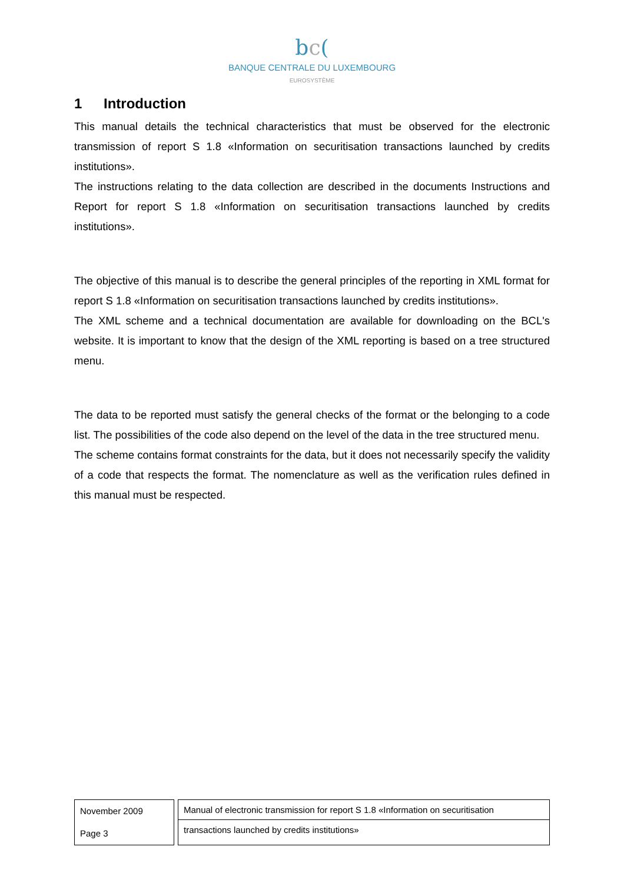bc(
BANQUE CENTRALE DU LUXEMBOURG
EUROSYSTÈME
1 Introduction
This manual details the technical characteristics that must be observed for the electronic transmission of report S 1.8 «Information on securitisation transactions launched by credits institutions».
The instructions relating to the data collection are described in the documents Instructions and Report for report S 1.8 «Information on securitisation transactions launched by credits institutions».
The objective of this manual is to describe the general principles of the reporting in XML format for report S 1.8 «Information on securitisation transactions launched by credits institutions».
The XML scheme and a technical documentation are available for downloading on the BCL's website. It is important to know that the design of the XML reporting is based on a tree structured menu.
The data to be reported must satisfy the general checks of the format or the belonging to a code list. The possibilities of the code also depend on the level of the data in the tree structured menu.
The scheme contains format constraints for the data, but it does not necessarily specify the validity of a code that respects the format. The nomenclature as well as the verification rules defined in this manual must be respected.
November 2009
Page 3
Manual of electronic transmission for report S 1.8 «Information on securitisation
transactions launched by credits institutions»